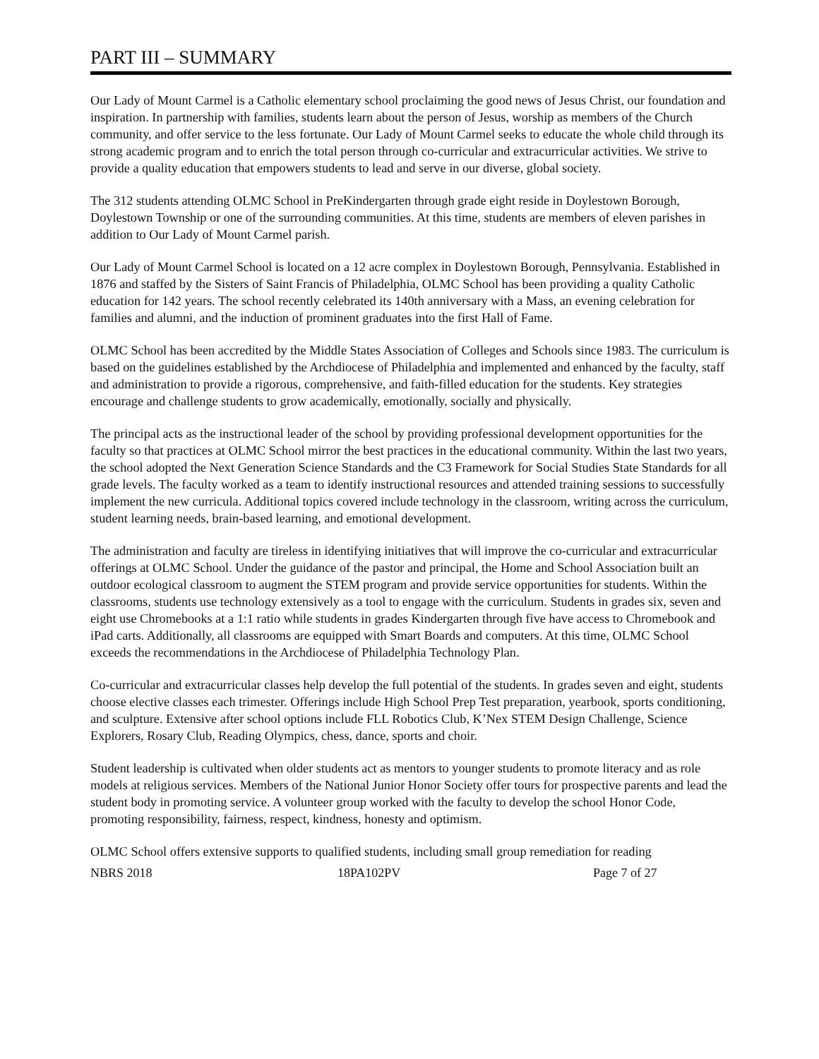PART III – SUMMARY
Our Lady of Mount Carmel is a Catholic elementary school proclaiming the good news of Jesus Christ, our foundation and inspiration. In partnership with families, students learn about the person of Jesus, worship as members of the Church community, and offer service to the less fortunate. Our Lady of Mount Carmel seeks to educate the whole child through its strong academic program and to enrich the total person through co-curricular and extracurricular activities. We strive to provide a quality education that empowers students to lead and serve in our diverse, global society.
The 312 students attending OLMC School in PreKindergarten through grade eight reside in Doylestown Borough, Doylestown Township or one of the surrounding communities. At this time, students are members of eleven parishes in addition to Our Lady of Mount Carmel parish.
Our Lady of Mount Carmel School is located on a 12 acre complex in Doylestown Borough, Pennsylvania. Established in 1876 and staffed by the Sisters of Saint Francis of Philadelphia, OLMC School has been providing a quality Catholic education for 142 years. The school recently celebrated its 140th anniversary with a Mass, an evening celebration for families and alumni, and the induction of prominent graduates into the first Hall of Fame.
OLMC School has been accredited by the Middle States Association of Colleges and Schools since 1983. The curriculum is based on the guidelines established by the Archdiocese of Philadelphia and implemented and enhanced by the faculty, staff and administration to provide a rigorous, comprehensive, and faith-filled education for the students. Key strategies encourage and challenge students to grow academically, emotionally, socially and physically.
The principal acts as the instructional leader of the school by providing professional development opportunities for the faculty so that practices at OLMC School mirror the best practices in the educational community. Within the last two years, the school adopted the Next Generation Science Standards and the C3 Framework for Social Studies State Standards for all grade levels. The faculty worked as a team to identify instructional resources and attended training sessions to successfully implement the new curricula. Additional topics covered include technology in the classroom, writing across the curriculum, student learning needs, brain-based learning, and emotional development.
The administration and faculty are tireless in identifying initiatives that will improve the co-curricular and extracurricular offerings at OLMC School. Under the guidance of the pastor and principal, the Home and School Association built an outdoor ecological classroom to augment the STEM program and provide service opportunities for students. Within the classrooms, students use technology extensively as a tool to engage with the curriculum. Students in grades six, seven and eight use Chromebooks at a 1:1 ratio while students in grades Kindergarten through five have access to Chromebook and iPad carts. Additionally, all classrooms are equipped with Smart Boards and computers. At this time, OLMC School exceeds the recommendations in the Archdiocese of Philadelphia Technology Plan.
Co-curricular and extracurricular classes help develop the full potential of the students. In grades seven and eight, students choose elective classes each trimester. Offerings include High School Prep Test preparation, yearbook, sports conditioning, and sculpture. Extensive after school options include FLL Robotics Club, K’Nex STEM Design Challenge, Science Explorers, Rosary Club, Reading Olympics, chess, dance, sports and choir.
Student leadership is cultivated when older students act as mentors to younger students to promote literacy and as role models at religious services. Members of the National Junior Honor Society offer tours for prospective parents and lead the student body in promoting service. A volunteer group worked with the faculty to develop the school Honor Code, promoting responsibility, fairness, respect, kindness, honesty and optimism.
OLMC School offers extensive supports to qualified students, including small group remediation for reading
NBRS 2018 18PA102PV Page 7 of 27